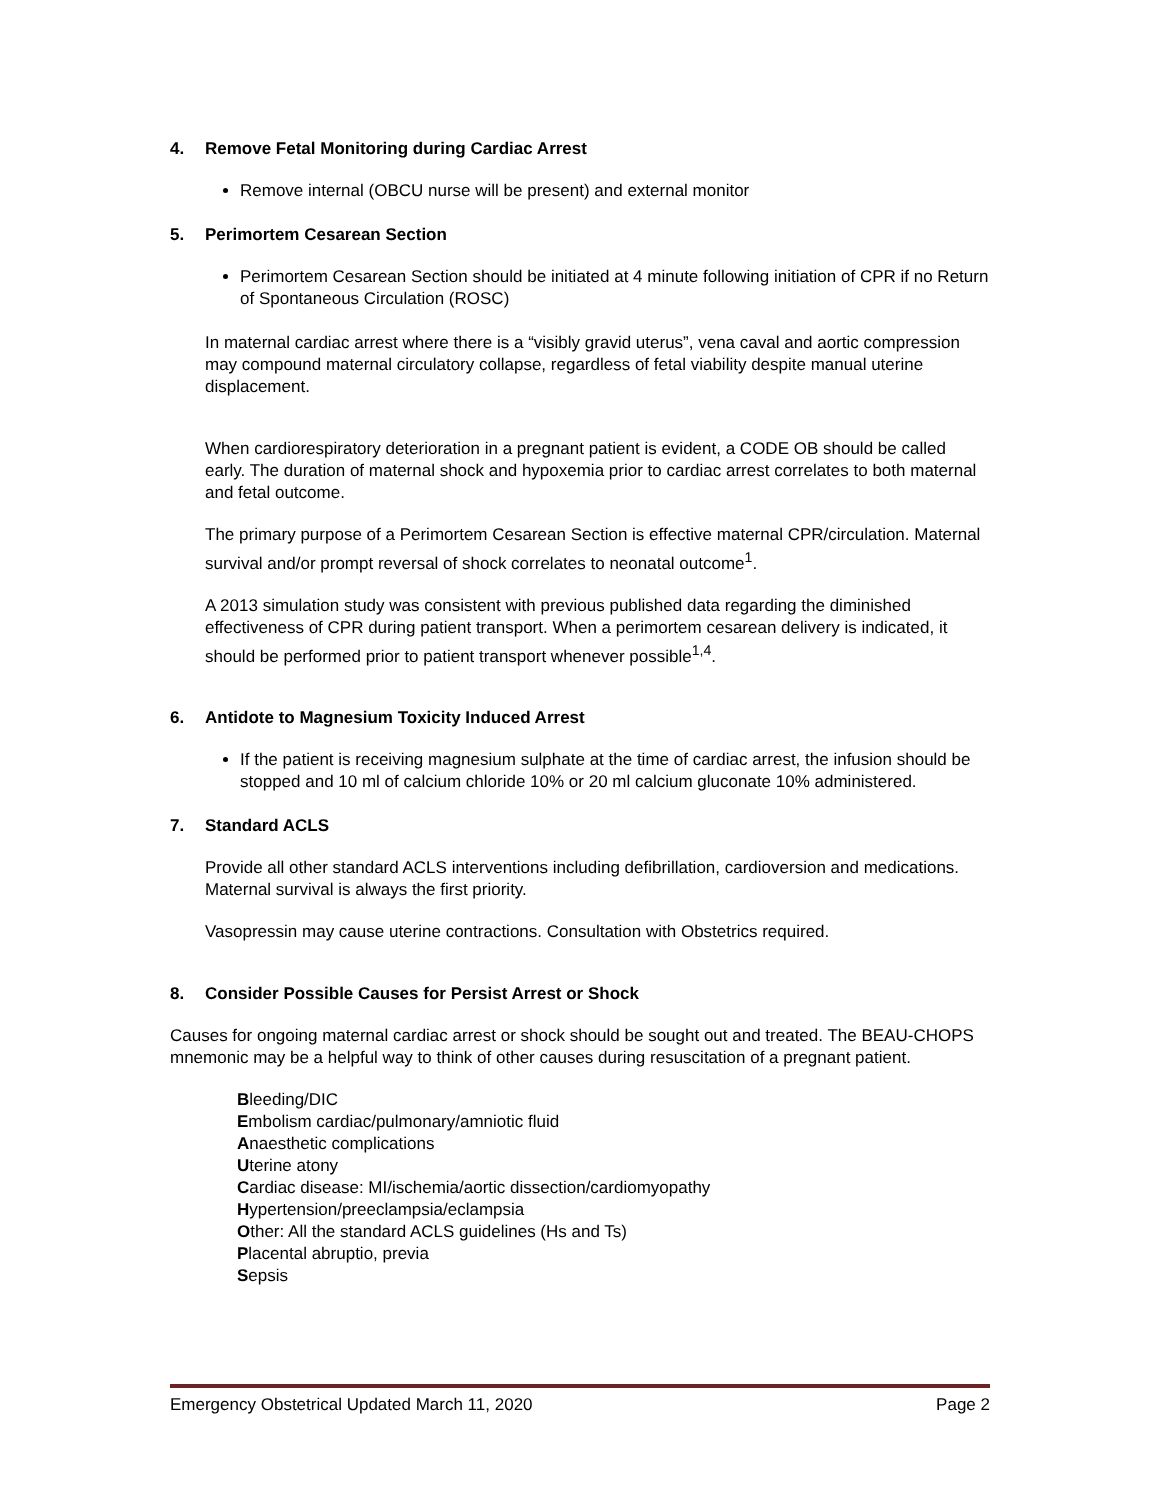4. Remove Fetal Monitoring during Cardiac Arrest
Remove internal (OBCU nurse will be present) and external monitor
5. Perimortem Cesarean Section
Perimortem Cesarean Section should be initiated at 4 minute following initiation of CPR if no Return of Spontaneous Circulation (ROSC)
In maternal cardiac arrest where there is a “visibly gravid uterus”, vena caval and aortic compression may compound maternal circulatory collapse, regardless of fetal viability despite manual uterine displacement.
When cardiorespiratory deterioration in a pregnant patient is evident, a CODE OB should be called early. The duration of maternal shock and hypoxemia prior to cardiac arrest correlates to both maternal and fetal outcome.
The primary purpose of a Perimortem Cesarean Section is effective maternal CPR/circulation. Maternal survival and/or prompt reversal of shock correlates to neonatal outcome<sup>1</sup>.
A 2013 simulation study was consistent with previous published data regarding the diminished effectiveness of CPR during patient transport. When a perimortem cesarean delivery is indicated, it should be performed prior to patient transport whenever possible<sup>1,4</sup>.
6. Antidote to Magnesium Toxicity Induced Arrest
If the patient is receiving magnesium sulphate at the time of cardiac arrest, the infusion should be stopped and 10 ml of calcium chloride 10% or 20 ml calcium gluconate 10% administered.
7. Standard ACLS
Provide all other standard ACLS interventions including defibrillation, cardioversion and medications. Maternal survival is always the first priority.
Vasopressin may cause uterine contractions. Consultation with Obstetrics required.
8. Consider Possible Causes for Persist Arrest or Shock
Causes for ongoing maternal cardiac arrest or shock should be sought out and treated. The BEAU-CHOPS mnemonic may be a helpful way to think of other causes during resuscitation of a pregnant patient.
Bleeding/DIC
Embolism cardiac/pulmonary/amniotic fluid
Anaesthetic complications
Uterine atony
Cardiac disease: MI/ischemia/aortic dissection/cardiomyopathy
Hypertension/preeclampsia/eclampsia
Other: All the standard ACLS guidelines (Hs and Ts)
Placental abruptio, previa
Sepsis
Emergency Obstetrical Updated March 11, 2020 Page 2